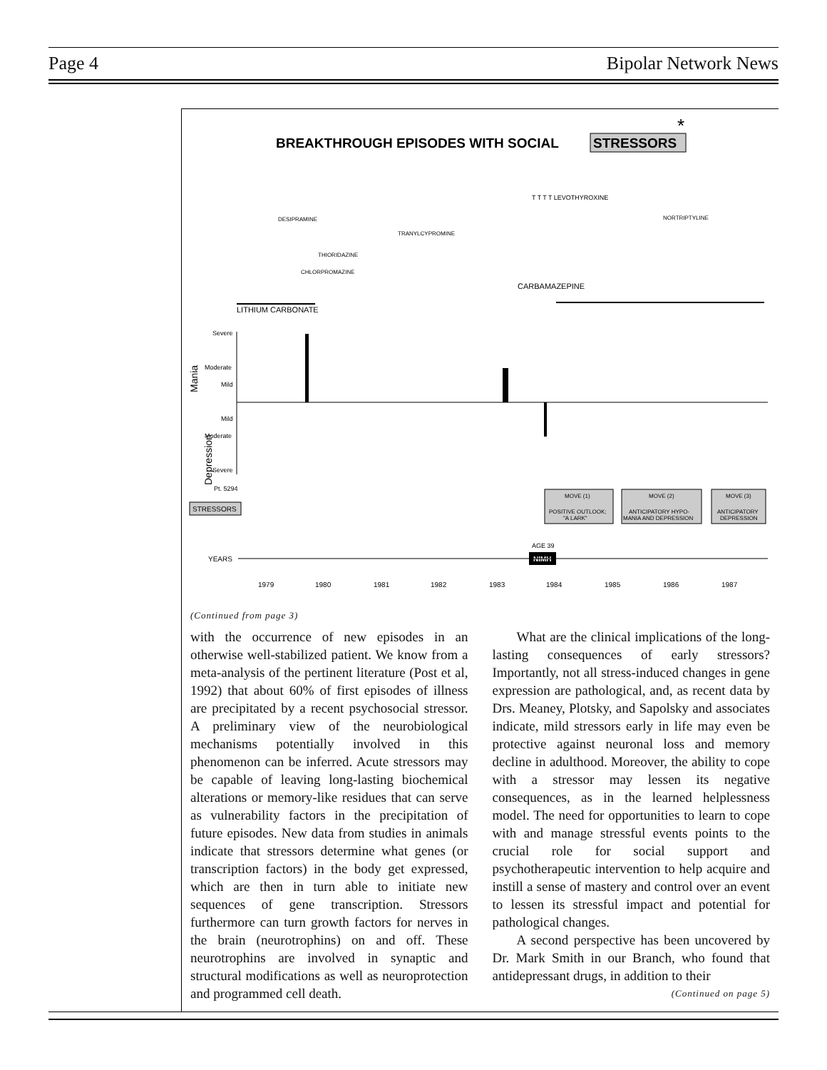Page 4 Bipolar Network News
BREAKTHROUGH EPISODES WITH SOCIAL
STRESSORS
*
T T T T LEVOTHYROXINE
DESIPRAMINE
TRANYLCYPROMINE
NORTRIPTYLINE
THIORIDAZINE
CHLORPROMAZINE
CARBAMAZEPINE
LITHIUM CARBONATE
Mania
Depression
Severe
Moderate
Mild
Mild
Moderate
Severe
Pt. 5294
STRESSORS
MOVE (1)
POSITIVE OUTLOOK;
"A LARK"
MOVE (2)
ANTICIPATORY HYPO-
MANIA AND DEPRESSION
MOVE (3)
ANTICIPATORY
DEPRESSION
AGE 39
NIMH
YEARS
1979
1980
1981
1982
1983
1984
1985
1986
1987
(Continued from page 3)
with the occurrence of new episodes in an otherwise well-stabilized patient. We know from a meta-analysis of the pertinent literature (Post et al, 1992) that about 60% of first episodes of illness are precipitated by a recent psychosocial stressor. A preliminary view of the neurobiological mechanisms potentially involved in this phenomenon can be inferred. Acute stressors may be capable of leaving long-lasting biochemical alterations or memory-like residues that can serve as vulnerability factors in the precipitation of future episodes. New data from studies in animals indicate that stressors determine what genes (or transcription factors) in the body get expressed, which are then in turn able to initiate new sequences of gene transcription. Stressors furthermore can turn growth factors for nerves in the brain (neurotrophins) on and off. These neurotrophins are involved in synaptic and structural modifications as well as neuroprotection and programmed cell death.
What are the clinical implications of the long-lasting consequences of early stressors? Importantly, not all stress-induced changes in gene expression are pathological, and, as recent data by Drs. Meaney, Plotsky, and Sapolsky and associates indicate, mild stressors early in life may even be protective against neuronal loss and memory decline in adulthood. Moreover, the ability to cope with a stressor may lessen its negative consequences, as in the learned helplessness model. The need for opportunities to learn to cope with and manage stressful events points to the crucial role for social support and psychotherapeutic intervention to help acquire and instill a sense of mastery and control over an event to lessen its stressful impact and potential for pathological changes.
A second perspective has been uncovered by Dr. Mark Smith in our Branch, who found that antidepressant drugs, in addition to their
(Continued on page 5)